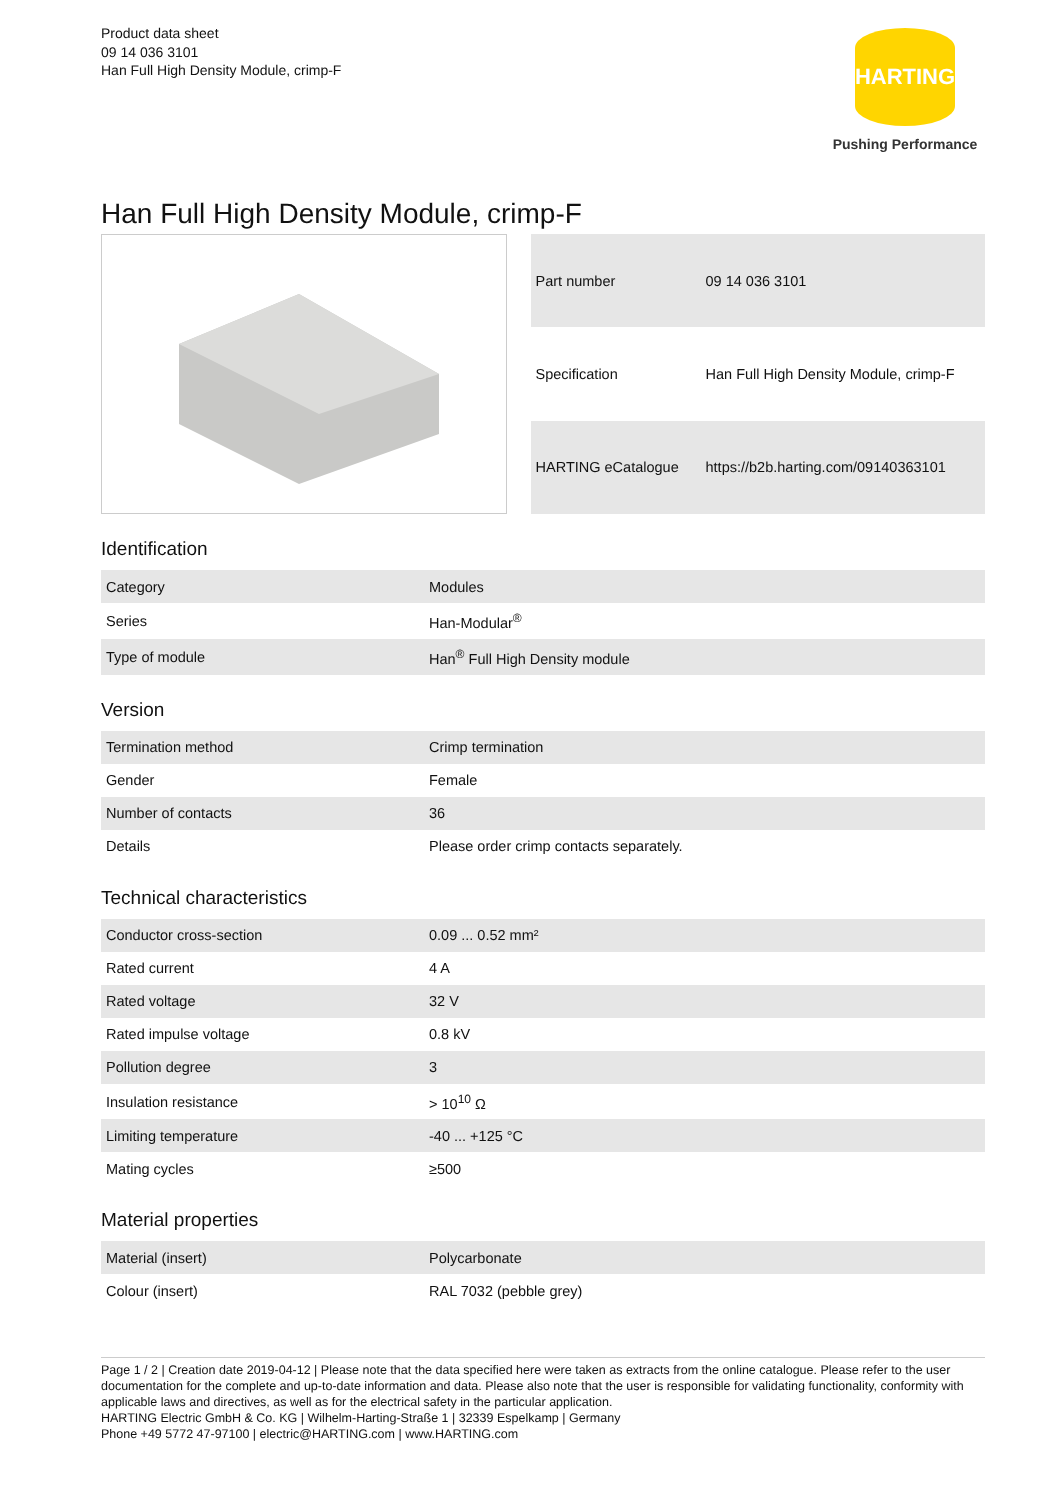Product data sheet
09 14 036 3101
Han Full High Density Module, crimp-F
HARTING
Pushing Performance
Han Full High Density Module, crimp-F
| Part number | 09 14 036 3101 |
| Specification | Han Full High Density Module, crimp-F |
| HARTING eCatalogue | https://b2b.harting.com/09140363101 |
Identification
| Category | Modules |
| Series | Han-Modular<sup>®</sup> |
| Type of module | Han<sup>®</sup> Full High Density module |
Version
| Termination method | Crimp termination |
| Gender | Female |
| Number of contacts | 36 |
| Details | Please order crimp contacts separately. |
Technical characteristics
| Conductor cross-section | 0.09 ... 0.52 mm² |
| Rated current | 4 A |
| Rated voltage | 32 V |
| Rated impulse voltage | 0.8 kV |
| Pollution degree | 3 |
| Insulation resistance | > 10<sup>10</sup> Ω |
| Limiting temperature | -40 ... +125 °C |
| Mating cycles | ≥500 |
Material properties
| Material (insert) | Polycarbonate |
| Colour (insert) | RAL 7032 (pebble grey) |
Page 1 / 2 | Creation date 2019-04-12 | Please note that the data specified here were taken as extracts from the online catalogue. Please refer to the user documentation for the complete and up-to-date information and data. Please also note that the user is responsible for validating functionality, conformity with applicable laws and directives, as well as for the electrical safety in the particular application.
HARTING Electric GmbH & Co. KG | Wilhelm-Harting-Straße 1 | 32339 Espelkamp | Germany
Phone +49 5772 47-97100 | electric@HARTING.com | www.HARTING.com